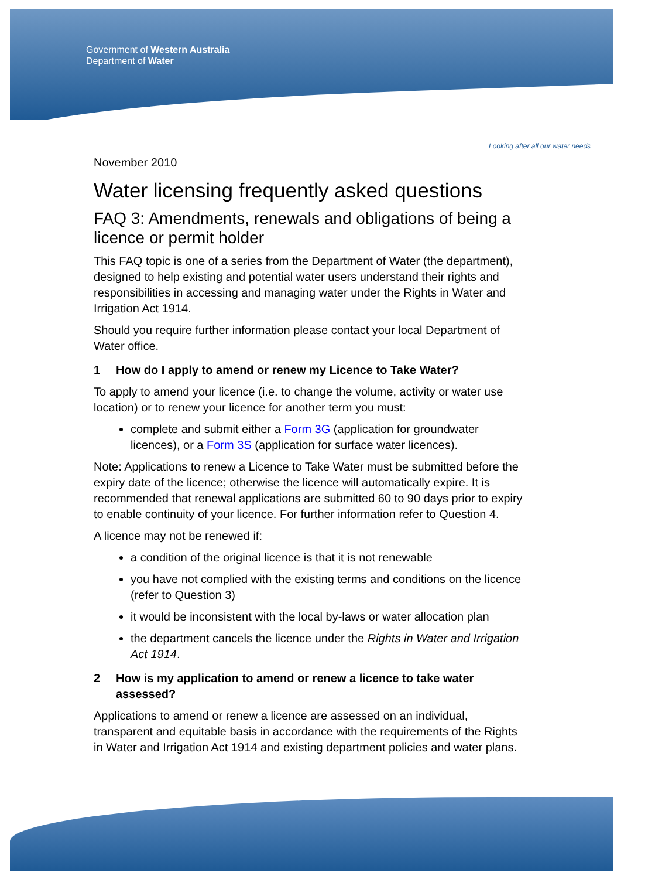Government of Western Australia
Department of Water
Looking after all our water needs
November 2010
Water licensing frequently asked questions
FAQ 3: Amendments, renewals and obligations of being a licence or permit holder
This FAQ topic is one of a series from the Department of Water (the department), designed to help existing and potential water users understand their rights and responsibilities in accessing and managing water under the Rights in Water and Irrigation Act 1914.
Should you require further information please contact your local Department of Water office.
1 How do I apply to amend or renew my Licence to Take Water?
To apply to amend your licence (i.e. to change the volume, activity or water use location) or to renew your licence for another term you must:
complete and submit either a Form 3G (application for groundwater licences), or a Form 3S (application for surface water licences).
Note: Applications to renew a Licence to Take Water must be submitted before the expiry date of the licence; otherwise the licence will automatically expire. It is recommended that renewal applications are submitted 60 to 90 days prior to expiry to enable continuity of your licence. For further information refer to Question 4.
A licence may not be renewed if:
a condition of the original licence is that it is not renewable
you have not complied with the existing terms and conditions on the licence (refer to Question 3)
it would be inconsistent with the local by-laws or water allocation plan
the department cancels the licence under the Rights in Water and Irrigation Act 1914.
2 How is my application to amend or renew a licence to take water assessed?
Applications to amend or renew a licence are assessed on an individual, transparent and equitable basis in accordance with the requirements of the Rights in Water and Irrigation Act 1914 and existing department policies and water plans.